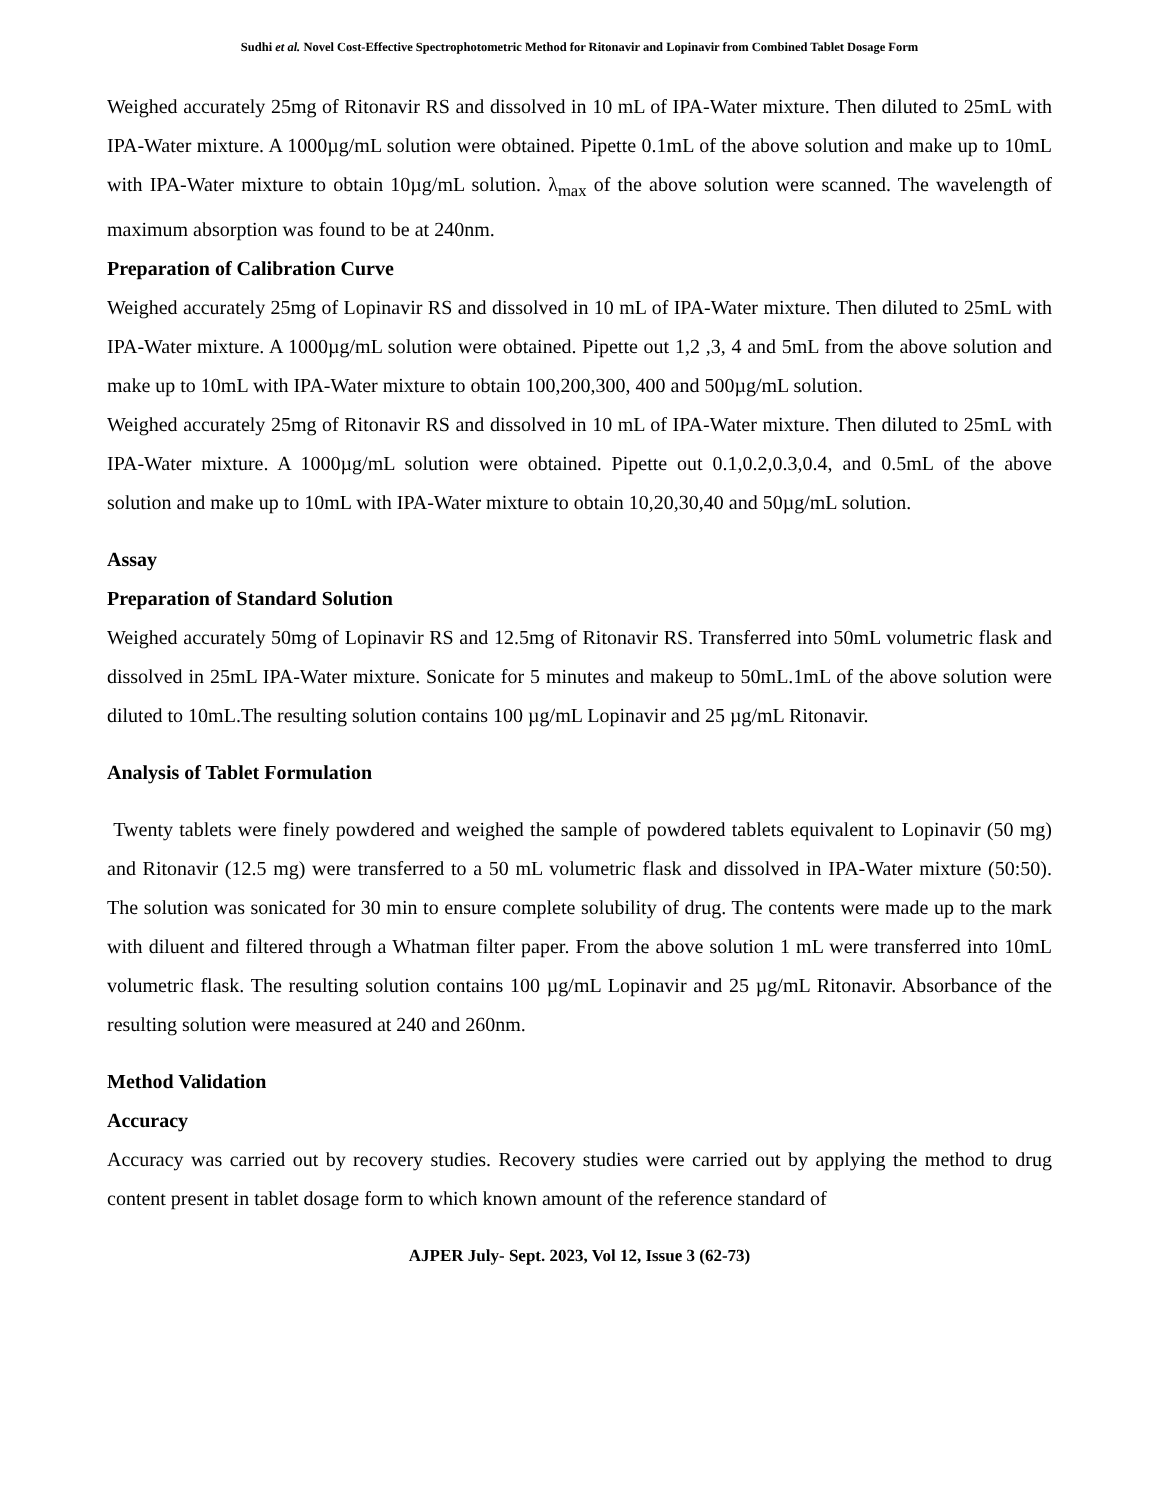Sudhi et al. Novel Cost-Effective Spectrophotometric Method for Ritonavir and Lopinavir from Combined Tablet Dosage Form
Weighed accurately 25mg of Ritonavir RS and dissolved in 10 mL of IPA-Water mixture. Then diluted to 25mL with IPA-Water mixture. A 1000µg/mL solution were obtained. Pipette 0.1mL of the above solution and make up to 10mL with IPA-Water mixture to obtain 10µg/mL solution. λ<sub>max</sub> of the above solution were scanned. The wavelength of maximum absorption was found to be at 240nm.
Preparation of Calibration Curve
Weighed accurately 25mg of Lopinavir RS and dissolved in 10 mL of IPA-Water mixture. Then diluted to 25mL with IPA-Water mixture. A 1000µg/mL solution were obtained. Pipette out 1,2 ,3, 4 and 5mL from the above solution and make up to 10mL with IPA-Water mixture to obtain 100,200,300, 400 and 500µg/mL solution.
Weighed accurately 25mg of Ritonavir RS and dissolved in 10 mL of IPA-Water mixture. Then diluted to 25mL with IPA-Water mixture. A 1000µg/mL solution were obtained. Pipette out 0.1,0.2,0.3,0.4, and 0.5mL of the above solution and make up to 10mL with IPA-Water mixture to obtain 10,20,30,40 and 50µg/mL solution.
Assay
Preparation of Standard Solution
Weighed accurately 50mg of Lopinavir RS and 12.5mg of Ritonavir RS. Transferred into 50mL volumetric flask and dissolved in 25mL IPA-Water mixture. Sonicate for 5 minutes and makeup to 50mL.1mL of the above solution were diluted to 10mL.The resulting solution contains 100 µg/mL Lopinavir and 25 µg/mL Ritonavir.
Analysis of Tablet Formulation
Twenty tablets were finely powdered and weighed the sample of powdered tablets equivalent to Lopinavir (50 mg) and Ritonavir (12.5 mg) were transferred to a 50 mL volumetric flask and dissolved in IPA-Water mixture (50:50). The solution was sonicated for 30 min to ensure complete solubility of drug. The contents were made up to the mark with diluent and filtered through a Whatman filter paper. From the above solution 1 mL were transferred into 10mL volumetric flask. The resulting solution contains 100 µg/mL Lopinavir and 25 µg/mL Ritonavir. Absorbance of the resulting solution were measured at 240 and 260nm.
Method Validation
Accuracy
Accuracy was carried out by recovery studies. Recovery studies were carried out by applying the method to drug content present in tablet dosage form to which known amount of the reference standard of
AJPER July- Sept. 2023, Vol 12, Issue 3 (62-73)